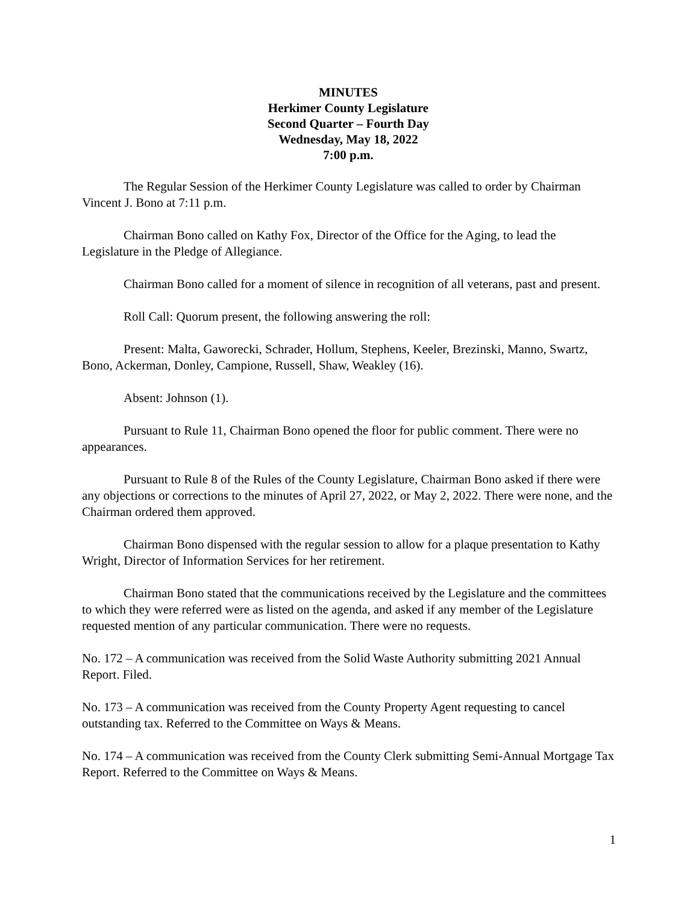MINUTES
Herkimer County Legislature
Second Quarter – Fourth Day
Wednesday, May 18, 2022
7:00 p.m.
The Regular Session of the Herkimer County Legislature was called to order by Chairman Vincent J. Bono at 7:11 p.m.
Chairman Bono called on Kathy Fox, Director of the Office for the Aging, to lead the Legislature in the Pledge of Allegiance.
Chairman Bono called for a moment of silence in recognition of all veterans, past and present.
Roll Call: Quorum present, the following answering the roll:
Present: Malta, Gaworecki, Schrader, Hollum, Stephens, Keeler, Brezinski, Manno, Swartz, Bono, Ackerman, Donley, Campione, Russell, Shaw, Weakley (16).
Absent: Johnson (1).
Pursuant to Rule 11, Chairman Bono opened the floor for public comment. There were no appearances.
Pursuant to Rule 8 of the Rules of the County Legislature, Chairman Bono asked if there were any objections or corrections to the minutes of April 27, 2022, or May 2, 2022. There were none, and the Chairman ordered them approved.
Chairman Bono dispensed with the regular session to allow for a plaque presentation to Kathy Wright, Director of Information Services for her retirement.
Chairman Bono stated that the communications received by the Legislature and the committees to which they were referred were as listed on the agenda, and asked if any member of the Legislature requested mention of any particular communication. There were no requests.
No. 172 – A communication was received from the Solid Waste Authority submitting 2021 Annual Report. Filed.
No. 173 – A communication was received from the County Property Agent requesting to cancel outstanding tax. Referred to the Committee on Ways & Means.
No. 174 – A communication was received from the County Clerk submitting Semi-Annual Mortgage Tax Report. Referred to the Committee on Ways & Means.
1